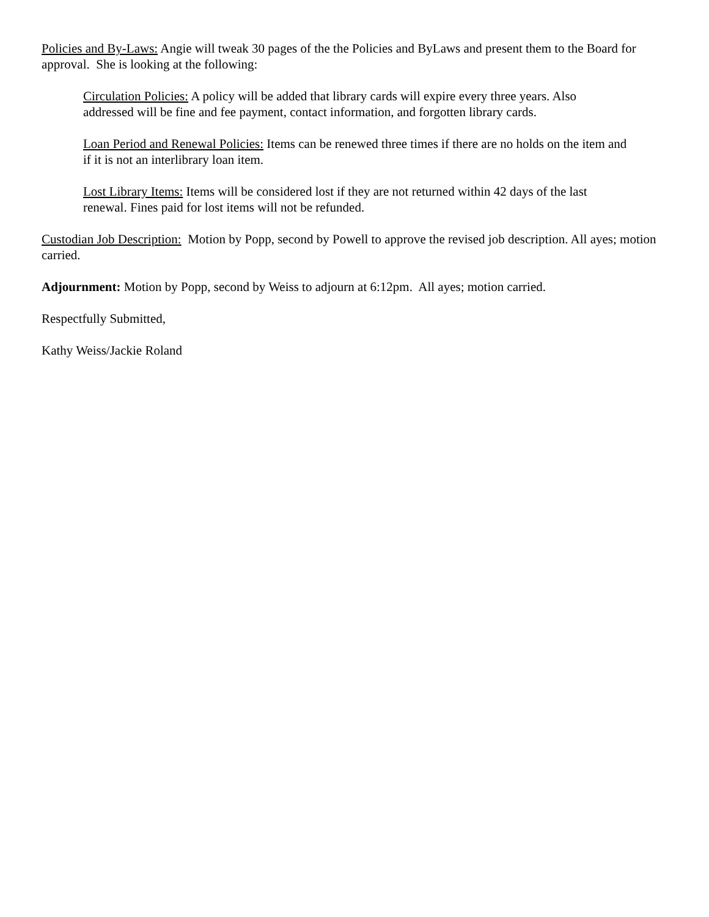Policies and By-Laws: Angie will tweak 30 pages of the the Policies and ByLaws and present them to the Board for approval. She is looking at the following:
Circulation Policies: A policy will be added that library cards will expire every three years. Also addressed will be fine and fee payment, contact information, and forgotten library cards.
Loan Period and Renewal Policies: Items can be renewed three times if there are no holds on the item and if it is not an interlibrary loan item.
Lost Library Items: Items will be considered lost if they are not returned within 42 days of the last renewal. Fines paid for lost items will not be refunded.
Custodian Job Description: Motion by Popp, second by Powell to approve the revised job description. All ayes; motion carried.
Adjournment: Motion by Popp, second by Weiss to adjourn at 6:12pm. All ayes; motion carried.
Respectfully Submitted,
Kathy Weiss/Jackie Roland